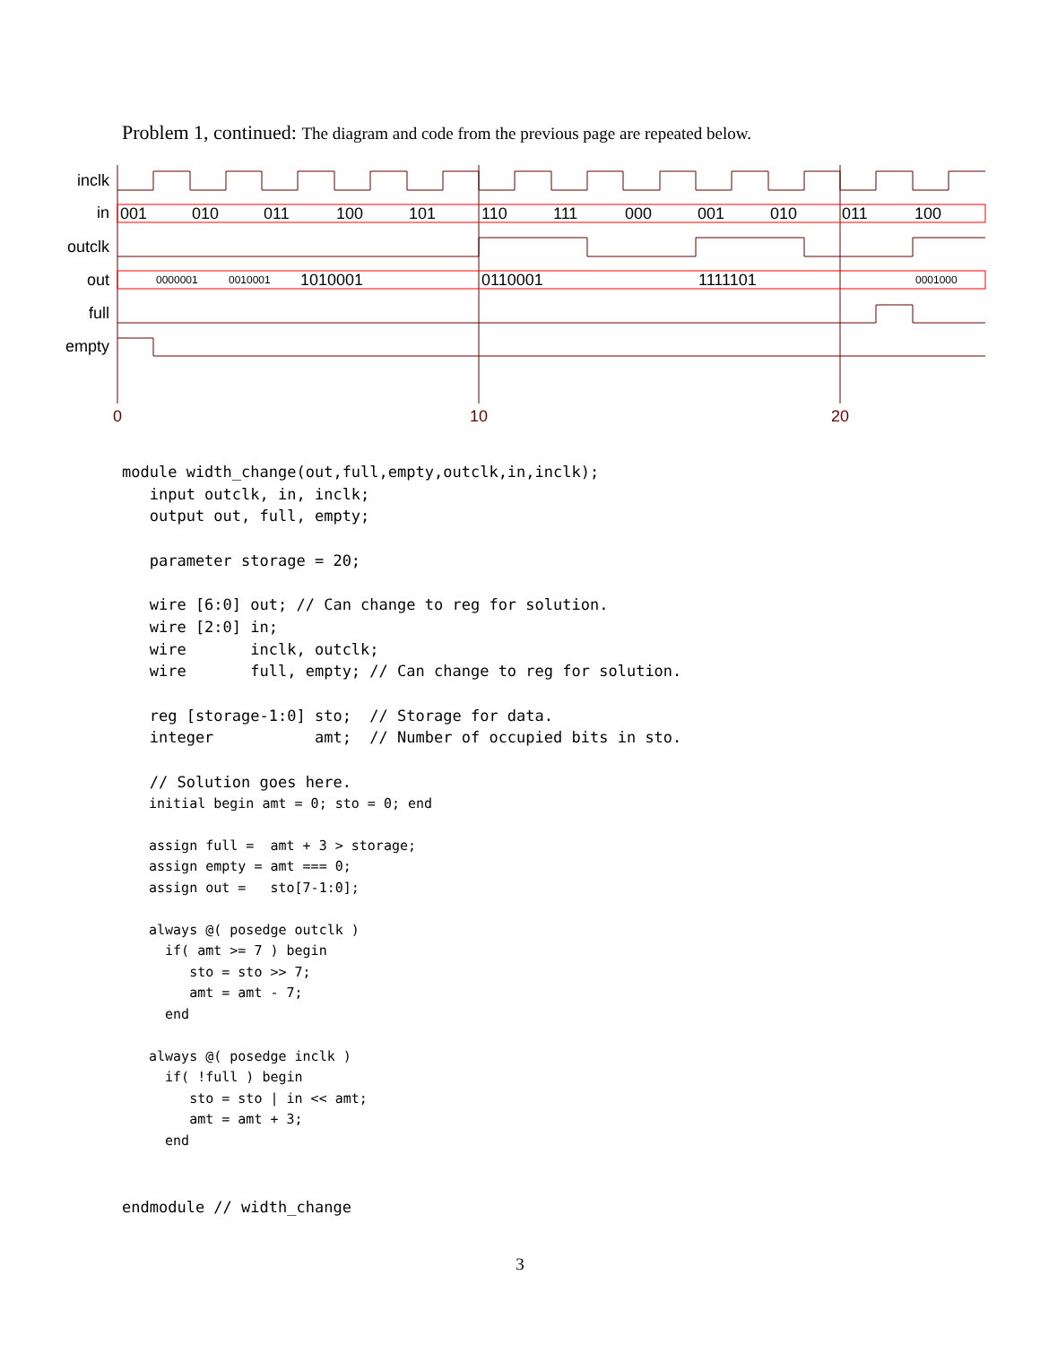Problem 1, continued: The diagram and code from the previous page are repeated below.
inclk
in
outclk
out
full
empty
001
010
011
100
101
110
111
000
001
010
011
100
1010001
0110001
1111101
0000001
0010001
0001000
0
10
20
module width_change(out,full,empty,outclk,in,inclk);
   input outclk, in, inclk;
   output out, full, empty;

   parameter storage = 20;

   wire [6:0] out; // Can change to reg for solution.
   wire [2:0] in;
   wire       inclk, outclk;
   wire       full, empty; // Can change to reg for solution.

   reg [storage-1:0] sto;  // Storage for data.
   integer           amt;  // Number of occupied bits in sto.

   // Solution goes here.
initial begin amt = 0; sto = 0; end

assign full =  amt + 3 > storage;
assign empty = amt === 0;
assign out =   sto[7-1:0];

always @( posedge outclk )
  if( amt >= 7 ) begin
     sto = sto >> 7;
     amt = amt - 7;
  end

always @( posedge inclk )
  if( !full ) begin
     sto = sto | in << amt;
     amt = amt + 3;
  end
endmodule // width_change
3